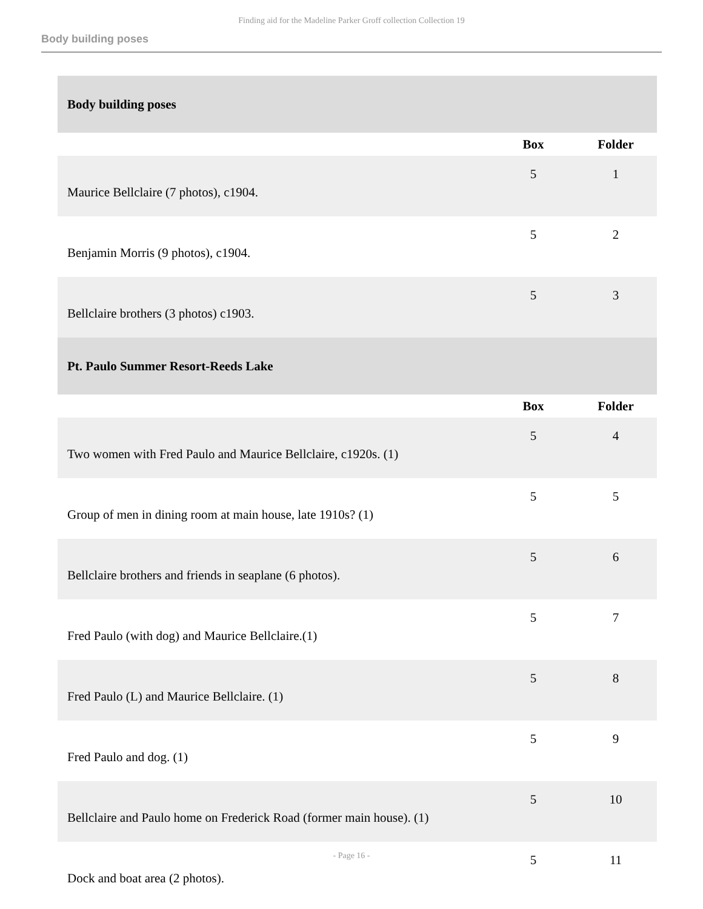Finding aid for the Madeline Parker Groff collection Collection 19
Body building poses
| Body building poses | | |
| | Box | Folder |
| Maurice Bellclaire (7 photos), c1904. | 5 | 1 |
| Benjamin Morris (9 photos), c1904. | 5 | 2 |
| Bellclaire brothers (3 photos) c1903. | 5 | 3 |
| Pt. Paulo Summer Resort-Reeds Lake | | |
| | Box | Folder |
| Two women with Fred Paulo and Maurice Bellclaire, c1920s. (1) | 5 | 4 |
| Group of men in dining room at main house, late 1910s? (1) | 5 | 5 |
| Bellclaire brothers and friends in seaplane (6 photos). | 5 | 6 |
| Fred Paulo (with dog) and Maurice Bellclaire.(1) | 5 | 7 |
| Fred Paulo (L) and Maurice Bellclaire. (1) | 5 | 8 |
| Fred Paulo and dog. (1) | 5 | 9 |
| Bellclaire and Paulo home on Frederick Road (former main house). (1) | 5 | 10 |
| Dock and boat area (2 photos). | 5 | 11 |
- Page 16 -